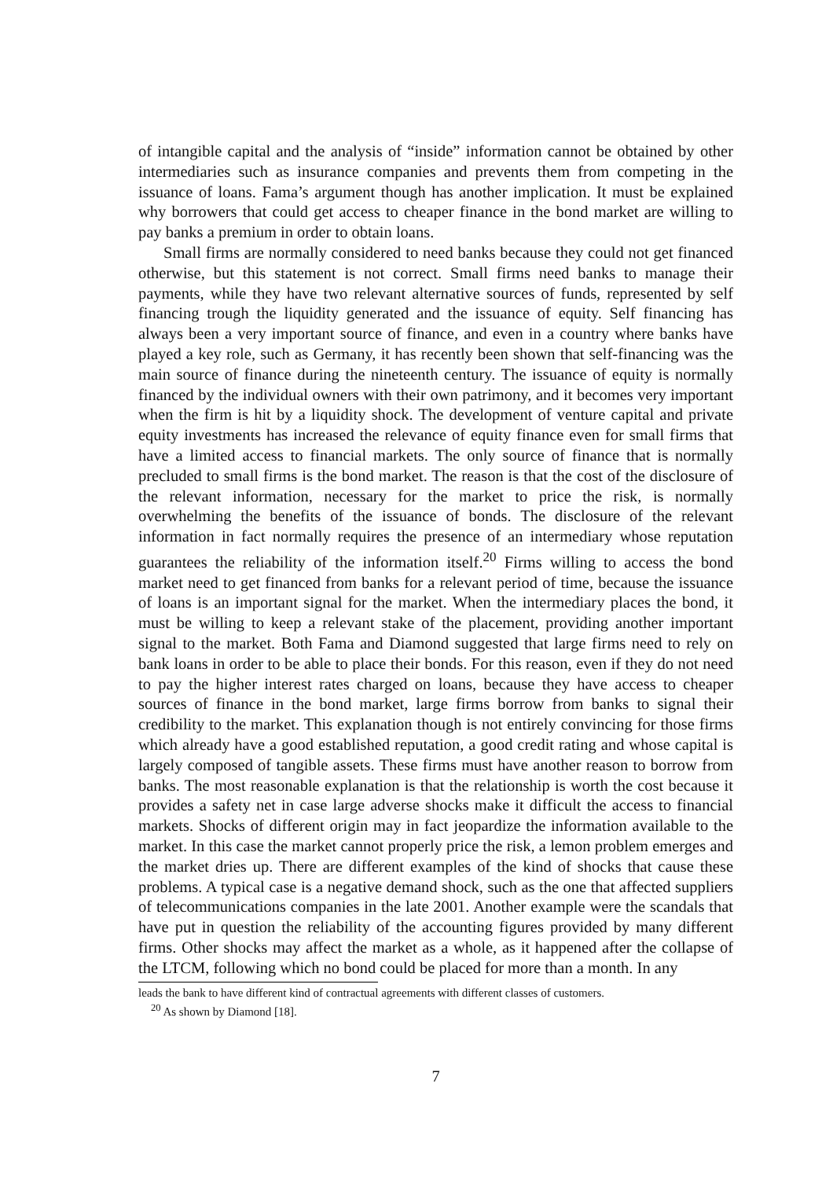of intangible capital and the analysis of “inside” information cannot be obtained by other intermediaries such as insurance companies and prevents them from competing in the issuance of loans. Fama’s argument though has another implication. It must be explained why borrowers that could get access to cheaper finance in the bond market are willing to pay banks a premium in order to obtain loans.
Small firms are normally considered to need banks because they could not get financed otherwise, but this statement is not correct. Small firms need banks to manage their payments, while they have two relevant alternative sources of funds, represented by self financing trough the liquidity generated and the issuance of equity. Self financing has always been a very important source of finance, and even in a country where banks have played a key role, such as Germany, it has recently been shown that self-financing was the main source of finance during the nineteenth century. The issuance of equity is normally financed by the individual owners with their own patrimony, and it becomes very important when the firm is hit by a liquidity shock. The development of venture capital and private equity investments has increased the relevance of equity finance even for small firms that have a limited access to financial markets. The only source of finance that is normally precluded to small firms is the bond market. The reason is that the cost of the disclosure of the relevant information, necessary for the market to price the risk, is normally overwhelming the benefits of the issuance of bonds. The disclosure of the relevant information in fact normally requires the presence of an intermediary whose reputation guarantees the reliability of the information itself.<sup>20</sup> Firms willing to access the bond market need to get financed from banks for a relevant period of time, because the issuance of loans is an important signal for the market. When the intermediary places the bond, it must be willing to keep a relevant stake of the placement, providing another important signal to the market. Both Fama and Diamond suggested that large firms need to rely on bank loans in order to be able to place their bonds. For this reason, even if they do not need to pay the higher interest rates charged on loans, because they have access to cheaper sources of finance in the bond market, large firms borrow from banks to signal their credibility to the market. This explanation though is not entirely convincing for those firms which already have a good established reputation, a good credit rating and whose capital is largely composed of tangible assets. These firms must have another reason to borrow from banks. The most reasonable explanation is that the relationship is worth the cost because it provides a safety net in case large adverse shocks make it difficult the access to financial markets. Shocks of different origin may in fact jeopardize the information available to the market. In this case the market cannot properly price the risk, a lemon problem emerges and the market dries up. There are different examples of the kind of shocks that cause these problems. A typical case is a negative demand shock, such as the one that affected suppliers of telecommunications companies in the late 2001. Another example were the scandals that have put in question the reliability of the accounting figures provided by many different firms. Other shocks may affect the market as a whole, as it happened after the collapse of the LTCM, following which no bond could be placed for more than a month. In any
leads the bank to have different kind of contractual agreements with different classes of customers.
<sup>20</sup> As shown by Diamond [18].
7